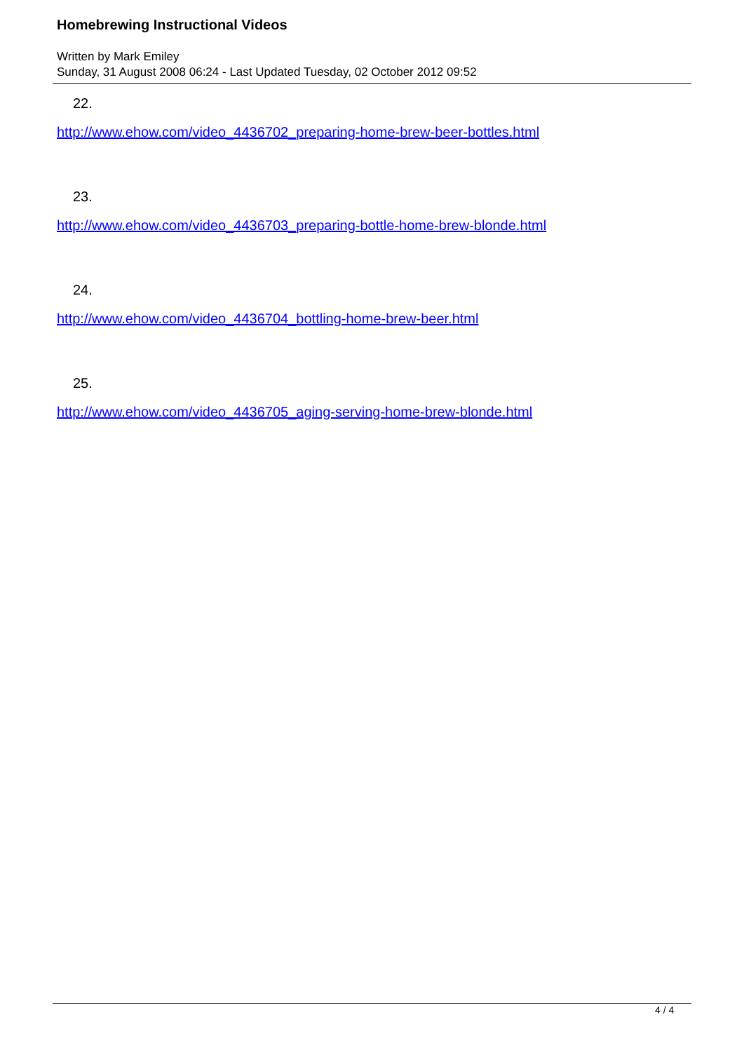Homebrewing Instructional Videos
Written by Mark Emiley
Sunday, 31 August 2008 06:24 - Last Updated Tuesday, 02 October 2012 09:52
22.
http://www.ehow.com/video_4436702_preparing-home-brew-beer-bottles.html
23.
http://www.ehow.com/video_4436703_preparing-bottle-home-brew-blonde.html
24.
http://www.ehow.com/video_4436704_bottling-home-brew-beer.html
25.
http://www.ehow.com/video_4436705_aging-serving-home-brew-blonde.html
4 / 4